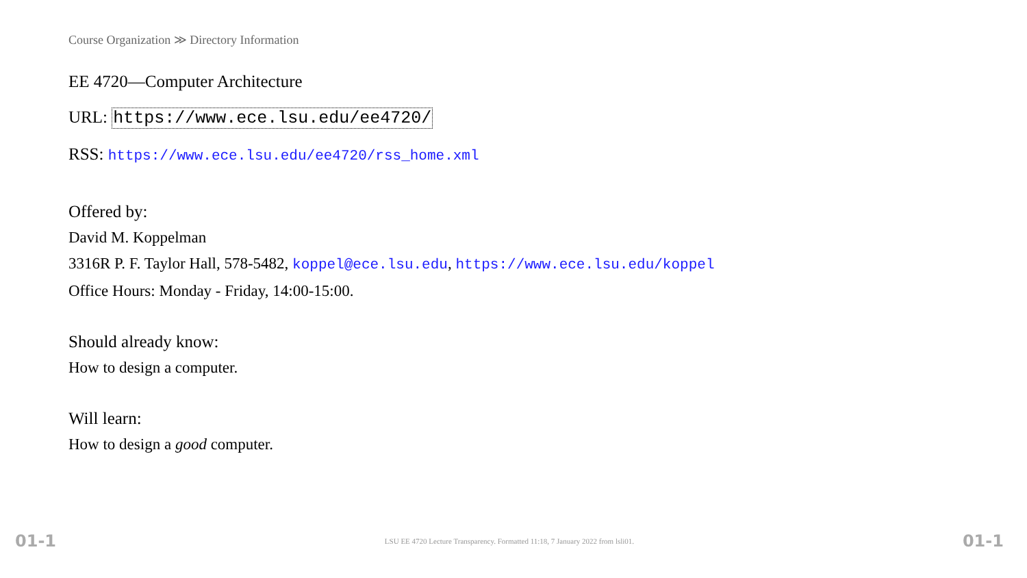Course Organization ≫ Directory Information
EE 4720—Computer Architecture
URL: https://www.ece.lsu.edu/ee4720/
RSS: https://www.ece.lsu.edu/ee4720/rss_home.xml
Offered by:
David M. Koppelman
3316R P. F. Taylor Hall, 578-5482, koppel@ece.lsu.edu, https://www.ece.lsu.edu/koppel
Office Hours: Monday - Friday, 14:00-15:00.
Should already know:
How to design a computer.
Will learn:
How to design a good computer.
01-1 LSU EE 4720 Lecture Transparency. Formatted 11:18, 7 January 2022 from lsli01. 01-1